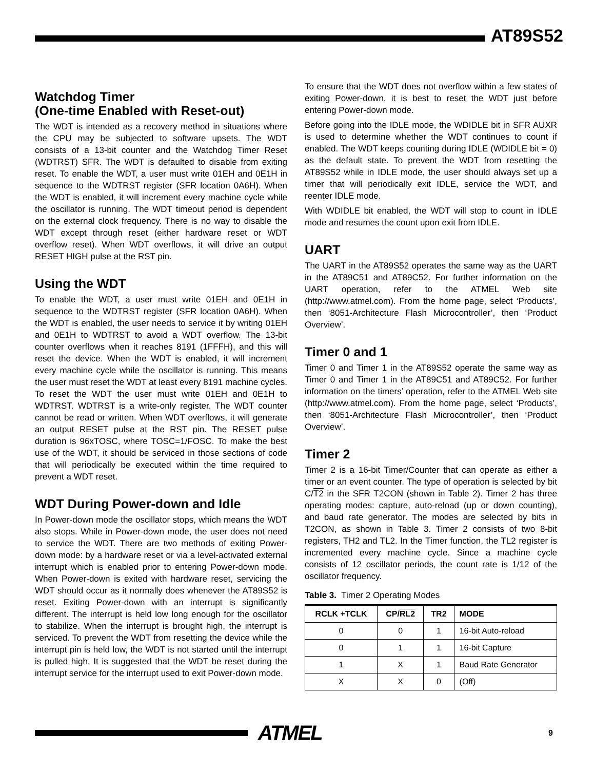AT89S52
Watchdog Timer
(One-time Enabled with Reset-out)
The WDT is intended as a recovery method in situations where the CPU may be subjected to software upsets. The WDT consists of a 13-bit counter and the Watchdog Timer Reset (WDTRST) SFR. The WDT is defaulted to disable from exiting reset. To enable the WDT, a user must write 01EH and 0E1H in sequence to the WDTRST register (SFR location 0A6H). When the WDT is enabled, it will increment every machine cycle while the oscillator is running. The WDT timeout period is dependent on the external clock frequency. There is no way to disable the WDT except through reset (either hardware reset or WDT overflow reset). When WDT overflows, it will drive an output RESET HIGH pulse at the RST pin.
Using the WDT
To enable the WDT, a user must write 01EH and 0E1H in sequence to the WDTRST register (SFR location 0A6H). When the WDT is enabled, the user needs to service it by writing 01EH and 0E1H to WDTRST to avoid a WDT overflow. The 13-bit counter overflows when it reaches 8191 (1FFFH), and this will reset the device. When the WDT is enabled, it will increment every machine cycle while the oscillator is running. This means the user must reset the WDT at least every 8191 machine cycles. To reset the WDT the user must write 01EH and 0E1H to WDTRST. WDTRST is a write-only register. The WDT counter cannot be read or written. When WDT overflows, it will generate an output RESET pulse at the RST pin. The RESET pulse duration is 96xTOSC, where TOSC=1/FOSC. To make the best use of the WDT, it should be serviced in those sections of code that will periodically be executed within the time required to prevent a WDT reset.
WDT During Power-down and Idle
In Power-down mode the oscillator stops, which means the WDT also stops. While in Power-down mode, the user does not need to service the WDT. There are two methods of exiting Power-down mode: by a hardware reset or via a level-activated external interrupt which is enabled prior to entering Power-down mode. When Power-down is exited with hardware reset, servicing the WDT should occur as it normally does whenever the AT89S52 is reset. Exiting Power-down with an interrupt is significantly different. The interrupt is held low long enough for the oscillator to stabilize. When the interrupt is brought high, the interrupt is serviced. To prevent the WDT from resetting the device while the interrupt pin is held low, the WDT is not started until the interrupt is pulled high. It is suggested that the WDT be reset during the interrupt service for the interrupt used to exit Power-down mode.
To ensure that the WDT does not overflow within a few states of exiting Power-down, it is best to reset the WDT just before entering Power-down mode.
Before going into the IDLE mode, the WDIDLE bit in SFR AUXR is used to determine whether the WDT continues to count if enabled. The WDT keeps counting during IDLE (WDIDLE bit = 0) as the default state. To prevent the WDT from resetting the AT89S52 while in IDLE mode, the user should always set up a timer that will periodically exit IDLE, service the WDT, and reenter IDLE mode.
With WDIDLE bit enabled, the WDT will stop to count in IDLE mode and resumes the count upon exit from IDLE.
UART
The UART in the AT89S52 operates the same way as the UART in the AT89C51 and AT89C52. For further information on the UART operation, refer to the ATMEL Web site (http://www.atmel.com). From the home page, select ‘Products’, then ‘8051-Architecture Flash Microcontroller’, then ‘Product Overview’.
Timer 0 and 1
Timer 0 and Timer 1 in the AT89S52 operate the same way as Timer 0 and Timer 1 in the AT89C51 and AT89C52. For further information on the timers’ operation, refer to the ATMEL Web site (http://www.atmel.com). From the home page, select ‘Products’, then ‘8051-Architecture Flash Microcontroller’, then ‘Product Overview’.
Timer 2
Timer 2 is a 16-bit Timer/Counter that can operate as either a timer or an event counter. The type of operation is selected by bit C/T2 in the SFR T2CON (shown in Table 2). Timer 2 has three operating modes: capture, auto-reload (up or down counting), and baud rate generator. The modes are selected by bits in T2CON, as shown in Table 3. Timer 2 consists of two 8-bit registers, TH2 and TL2. In the Timer function, the TL2 register is incremented every machine cycle. Since a machine cycle consists of 12 oscillator periods, the count rate is 1/12 of the oscillator frequency.
Table 3. Timer 2 Operating Modes
| RCLK +TCLK | CP/ RL2 | TR2 | MODE |
| --- | --- | --- | --- |
| 0 | 0 | 1 | 16-bit Auto-reload |
| 0 | 1 | 1 | 16-bit Capture |
| 1 | X | 1 | Baud Rate Generator |
| X | X | 0 | (Off) |
ATMEL
9